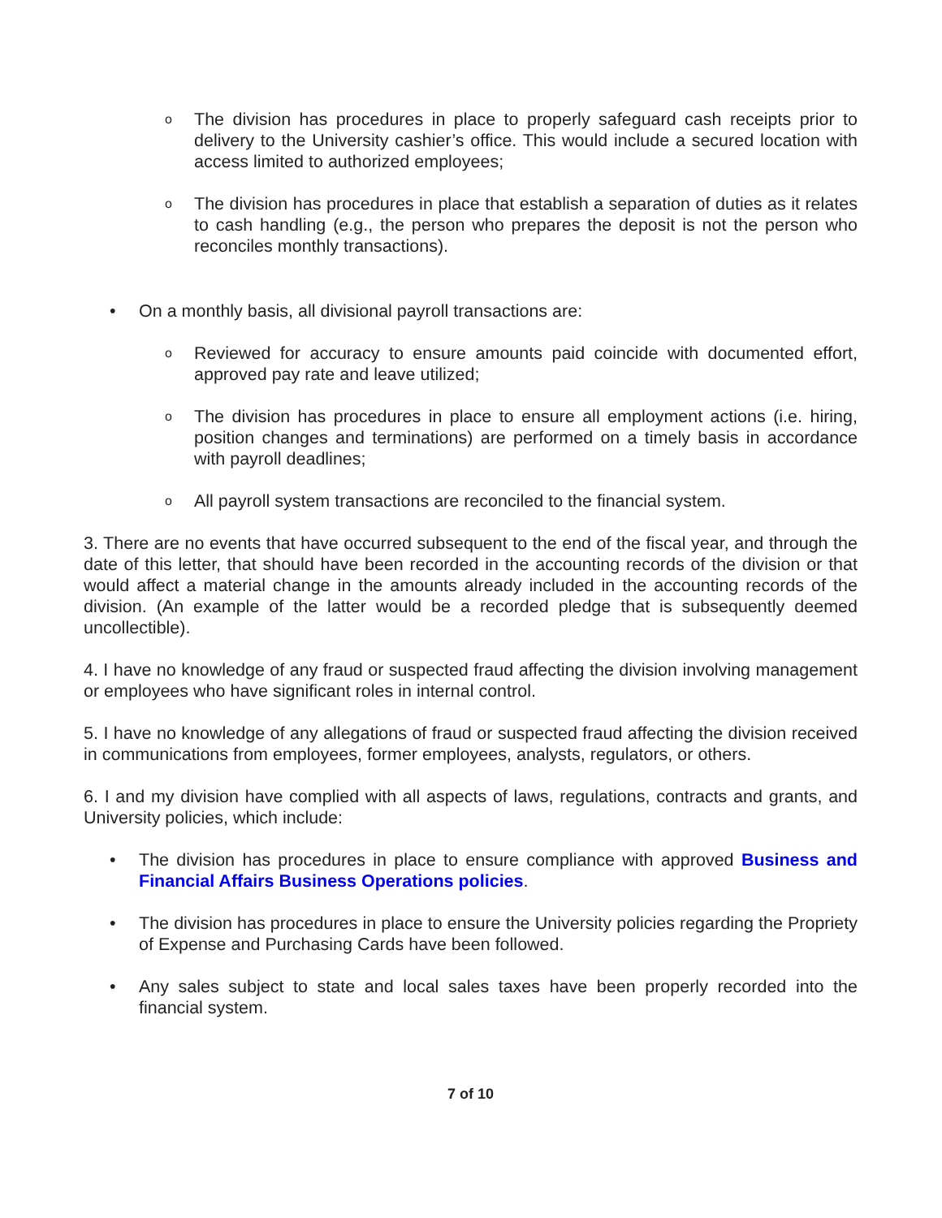o
The division has procedures in place to properly safeguard cash receipts prior to delivery to the University cashier’s office. This would include a secured location with access limited to authorized employees;
o
The division has procedures in place that establish a separation of duties as it relates to cash handling (e.g., the person who prepares the deposit is not the person who reconciles monthly transactions).
• On a monthly basis, all divisional payroll transactions are:
o
Reviewed for accuracy to ensure amounts paid coincide with documented effort, approved pay rate and leave utilized;
o
The division has procedures in place to ensure all employment actions (i.e. hiring, position changes and terminations) are performed on a timely basis in accordance with payroll deadlines;
o
All payroll system transactions are reconciled to the financial system.
3. There are no events that have occurred subsequent to the end of the fiscal year, and through the date of this letter, that should have been recorded in the accounting records of the division or that would affect a material change in the amounts already included in the accounting records of the division. (An example of the latter would be a recorded pledge that is subsequently deemed uncollectible).
4. I have no knowledge of any fraud or suspected fraud affecting the division involving management or employees who have significant roles in internal control.
5. I have no knowledge of any allegations of fraud or suspected fraud affecting the division received in communications from employees, former employees, analysts, regulators, or others.
6. I and my division have complied with all aspects of laws, regulations, contracts and grants, and University policies, which include:
• The division has procedures in place to ensure compliance with approved Business and Financial Affairs Business Operations policies.
• The division has procedures in place to ensure the University policies regarding the Propriety of Expense and Purchasing Cards have been followed.
• Any sales subject to state and local sales taxes have been properly recorded into the financial system.
7 of 10